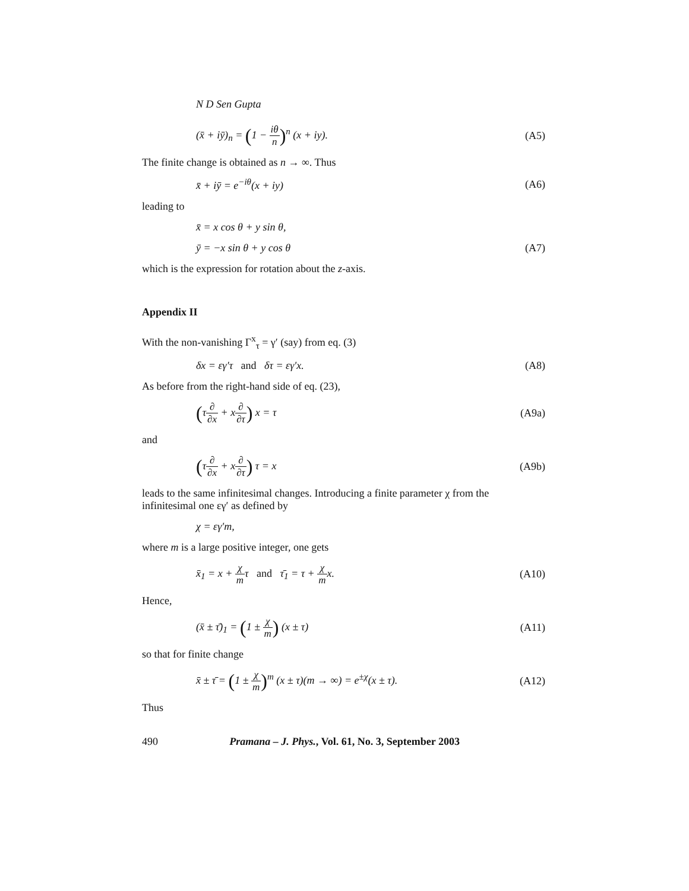N D Sen Gupta
(x̄ + iȳ)<sub>n</sub> = (1 − iθ n)<sup>n</sup> (x + iy). (A5)
The finite change is obtained as n → ∞. Thus
x̄ + iȳ = e<sup>−iθ</sup>(x + iy) (A6)
leading to
x̄ = x cos θ + y sin θ,
ȳ = −x sin θ + y cos θ (A7)
which is the expression for rotation about the z-axis.
Appendix II
With the non-vanishing Γ<sup>x</sup><sub>τ</sub> = γ′ (say) from eq. (3)
δx = εγ′τ and δτ = εγ′x. (A8)
As before from the right-hand side of eq. (23),
(τ∂ ∂x + x∂ ∂τ) x = τ (A9a)
and
(τ∂ ∂x + x∂ ∂τ) τ = x (A9b)
leads to the same infinitesimal changes. Introducing a finite parameter χ from the infinitesimal one εγ′ as defined by
χ = εγ′m,
where m is a large positive integer, one gets
x̄<sub>1</sub> = x + χ mτ and τ̄<sub>1</sub> = τ + χ mx. (A10)
Hence,
(x̄ ± τ̄)<sub>1</sub> = (1 ± χ m) (x ± τ) (A11)
so that for finite change
x̄ ± τ̄ = (1 ± χ m)<sup>m</sup> (x ± τ)(m → ∞) = e<sup>±χ</sup>(x ± τ). (A12)
Thus
490 Pramana – J. Phys., Vol. 61, No. 3, September 2003